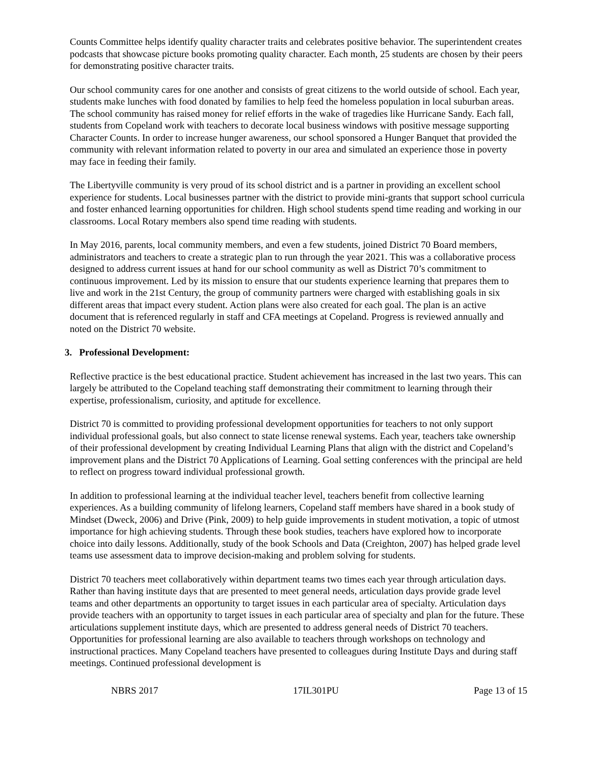Counts Committee helps identify quality character traits and celebrates positive behavior. The superintendent creates podcasts that showcase picture books promoting quality character. Each month, 25 students are chosen by their peers for demonstrating positive character traits.
Our school community cares for one another and consists of great citizens to the world outside of school. Each year, students make lunches with food donated by families to help feed the homeless population in local suburban areas. The school community has raised money for relief efforts in the wake of tragedies like Hurricane Sandy. Each fall, students from Copeland work with teachers to decorate local business windows with positive message supporting Character Counts. In order to increase hunger awareness, our school sponsored a Hunger Banquet that provided the community with relevant information related to poverty in our area and simulated an experience those in poverty may face in feeding their family.
The Libertyville community is very proud of its school district and is a partner in providing an excellent school experience for students. Local businesses partner with the district to provide mini-grants that support school curricula and foster enhanced learning opportunities for children. High school students spend time reading and working in our classrooms. Local Rotary members also spend time reading with students.
In May 2016, parents, local community members, and even a few students, joined District 70 Board members, administrators and teachers to create a strategic plan to run through the year 2021. This was a collaborative process designed to address current issues at hand for our school community as well as District 70’s commitment to continuous improvement. Led by its mission to ensure that our students experience learning that prepares them to live and work in the 21st Century, the group of community partners were charged with establishing goals in six different areas that impact every student. Action plans were also created for each goal. The plan is an active document that is referenced regularly in staff and CFA meetings at Copeland. Progress is reviewed annually and noted on the District 70 website.
3. Professional Development:
Reflective practice is the best educational practice. Student achievement has increased in the last two years. This can largely be attributed to the Copeland teaching staff demonstrating their commitment to learning through their expertise, professionalism, curiosity, and aptitude for excellence.
District 70 is committed to providing professional development opportunities for teachers to not only support individual professional goals, but also connect to state license renewal systems. Each year, teachers take ownership of their professional development by creating Individual Learning Plans that align with the district and Copeland’s improvement plans and the District 70 Applications of Learning. Goal setting conferences with the principal are held to reflect on progress toward individual professional growth.
In addition to professional learning at the individual teacher level, teachers benefit from collective learning experiences. As a building community of lifelong learners, Copeland staff members have shared in a book study of Mindset (Dweck, 2006) and Drive (Pink, 2009) to help guide improvements in student motivation, a topic of utmost importance for high achieving students. Through these book studies, teachers have explored how to incorporate choice into daily lessons. Additionally, study of the book Schools and Data (Creighton, 2007) has helped grade level teams use assessment data to improve decision-making and problem solving for students.
District 70 teachers meet collaboratively within department teams two times each year through articulation days. Rather than having institute days that are presented to meet general needs, articulation days provide grade level teams and other departments an opportunity to target issues in each particular area of specialty. Articulation days provide teachers with an opportunity to target issues in each particular area of specialty and plan for the future. These articulations supplement institute days, which are presented to address general needs of District 70 teachers. Opportunities for professional learning are also available to teachers through workshops on technology and instructional practices. Many Copeland teachers have presented to colleagues during Institute Days and during staff meetings. Continued professional development is
NBRS 2017 17IL301PU Page 13 of 15